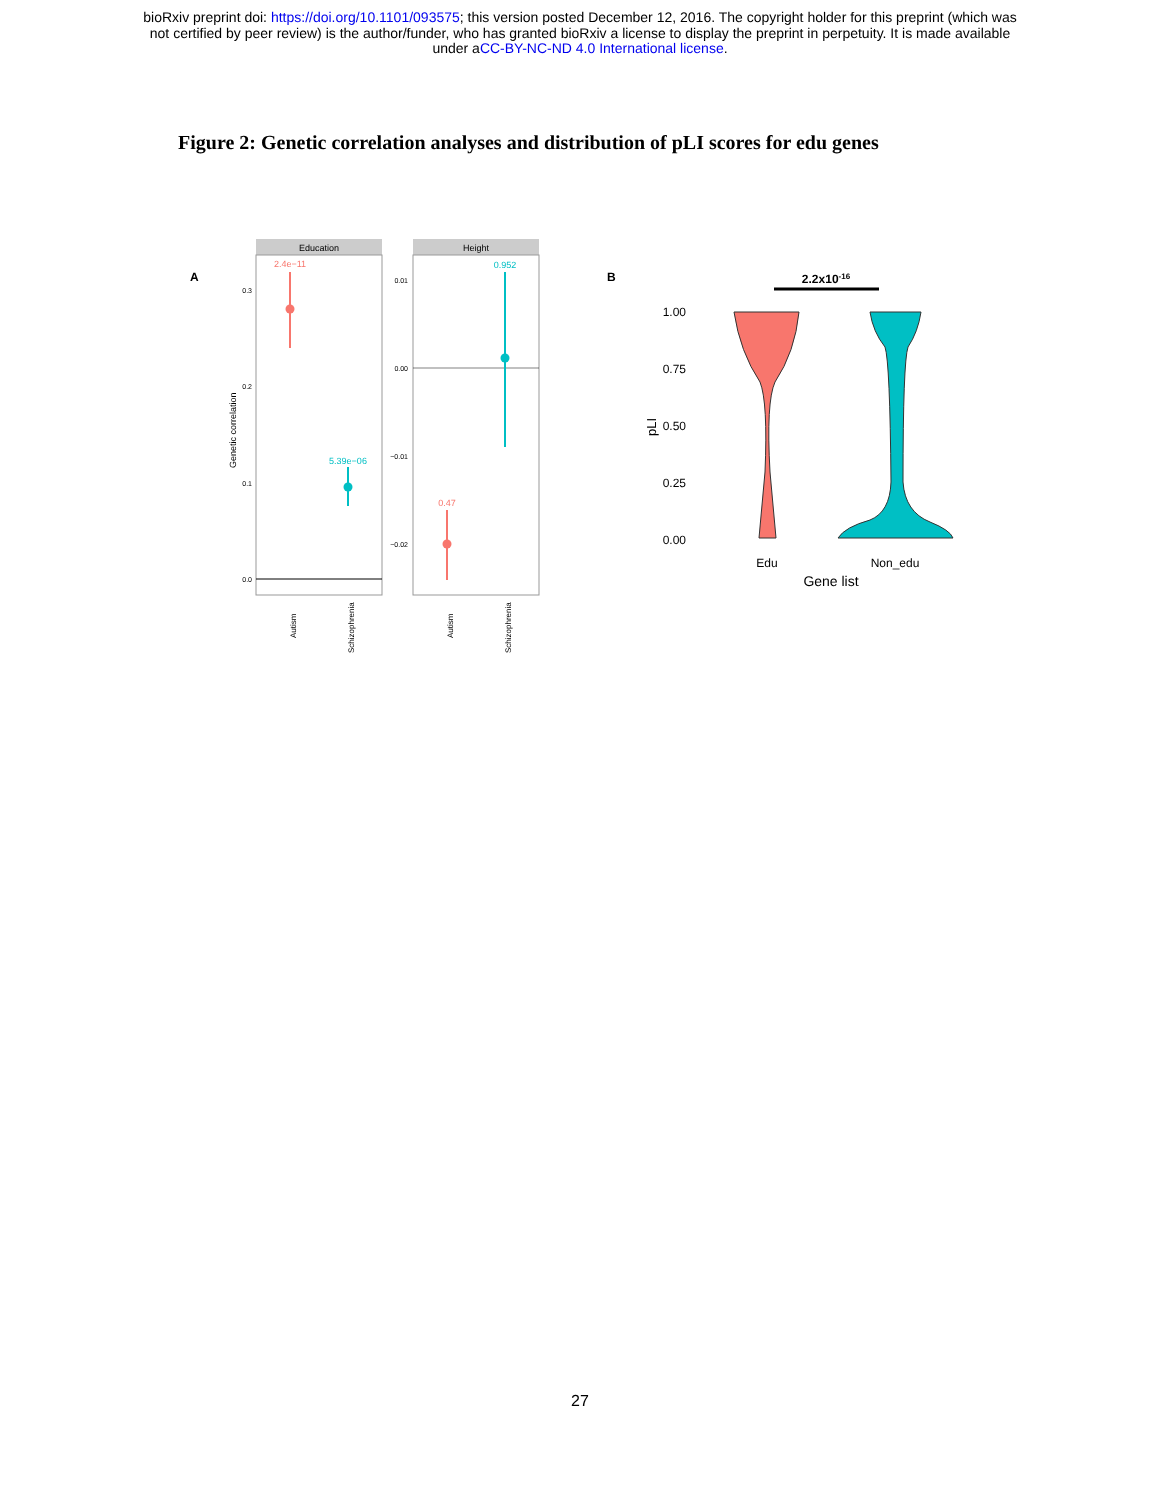bioRxiv preprint doi: https://doi.org/10.1101/093575; this version posted December 12, 2016. The copyright holder for this preprint (which was
not certified by peer review) is the author/funder, who has granted bioRxiv a license to display the preprint in perpetuity. It is made available
under aCC-BY-NC-ND 4.0 International license.
Figure 2: Genetic correlation analyses and distribution of pLI scores for edu genes
A
Education
Height
Genetic correlation
0.3
0.2
0.1
0.0
0.01
0.00
−0.01
−0.02
2.4e−11
5.39e−06
0.47
0.952
Autism
Schizophrenia
Autism
Schizophrenia
B
2.2x10-16
1.00
0.75
0.50
0.25
0.00
pLI
Edu
Non_edu
Gene list
27